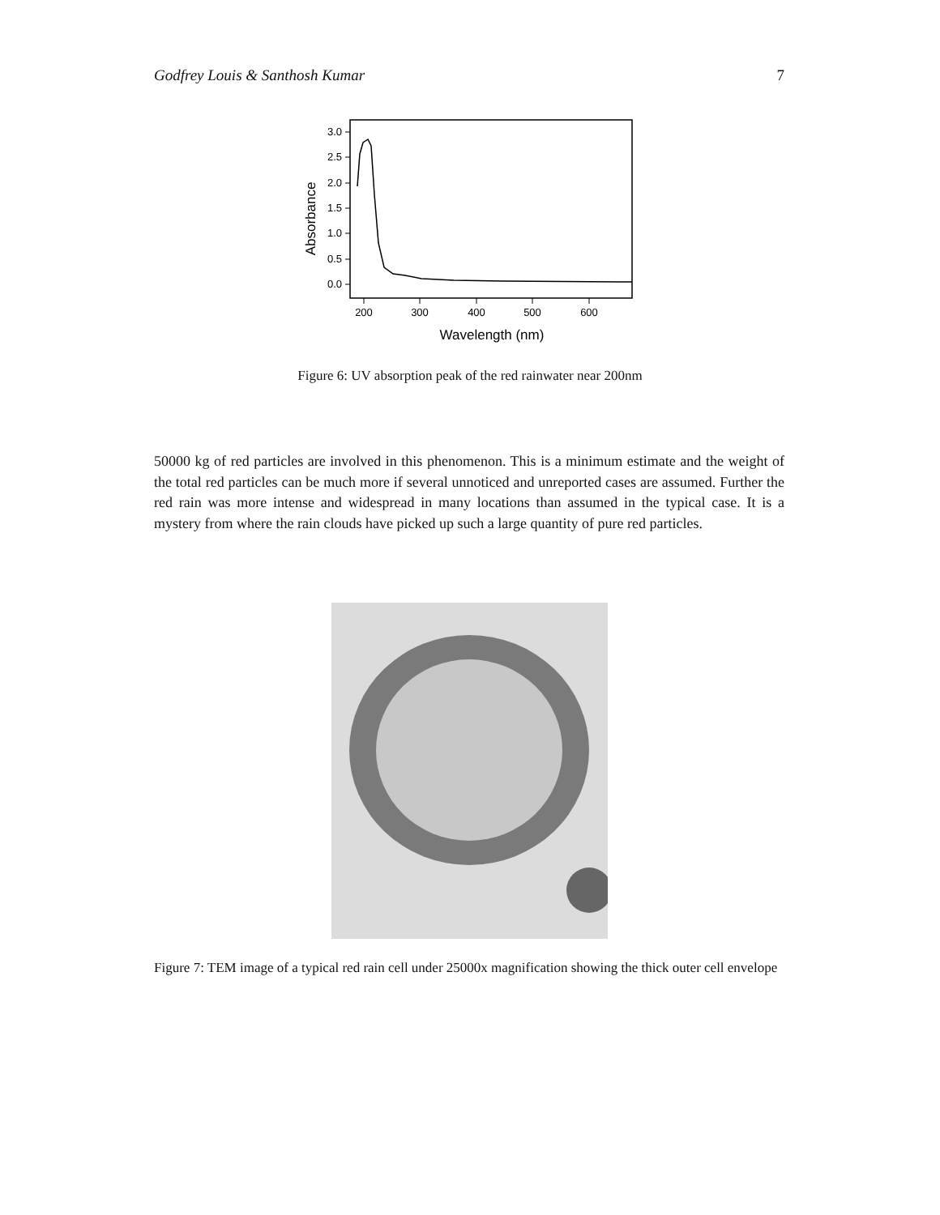Godfrey Louis & Santhosh Kumar 7
3.0
2.5
2.0
1.5
1.0
0.5
0.0
200
300
400
500
600
Wavelength (nm)
Absorbance
Figure 6: UV absorption peak of the red rainwater near 200nm
50000 kg of red particles are involved in this phenomenon. This is a minimum estimate and the weight of the total red particles can be much more if several unnoticed and unreported cases are assumed. Further the red rain was more intense and widespread in many locations than assumed in the typical case. It is a mystery from where the rain clouds have picked up such a large quantity of pure red particles.
Figure 7: TEM image of a typical red rain cell under 25000x magnification showing the thick outer cell envelope